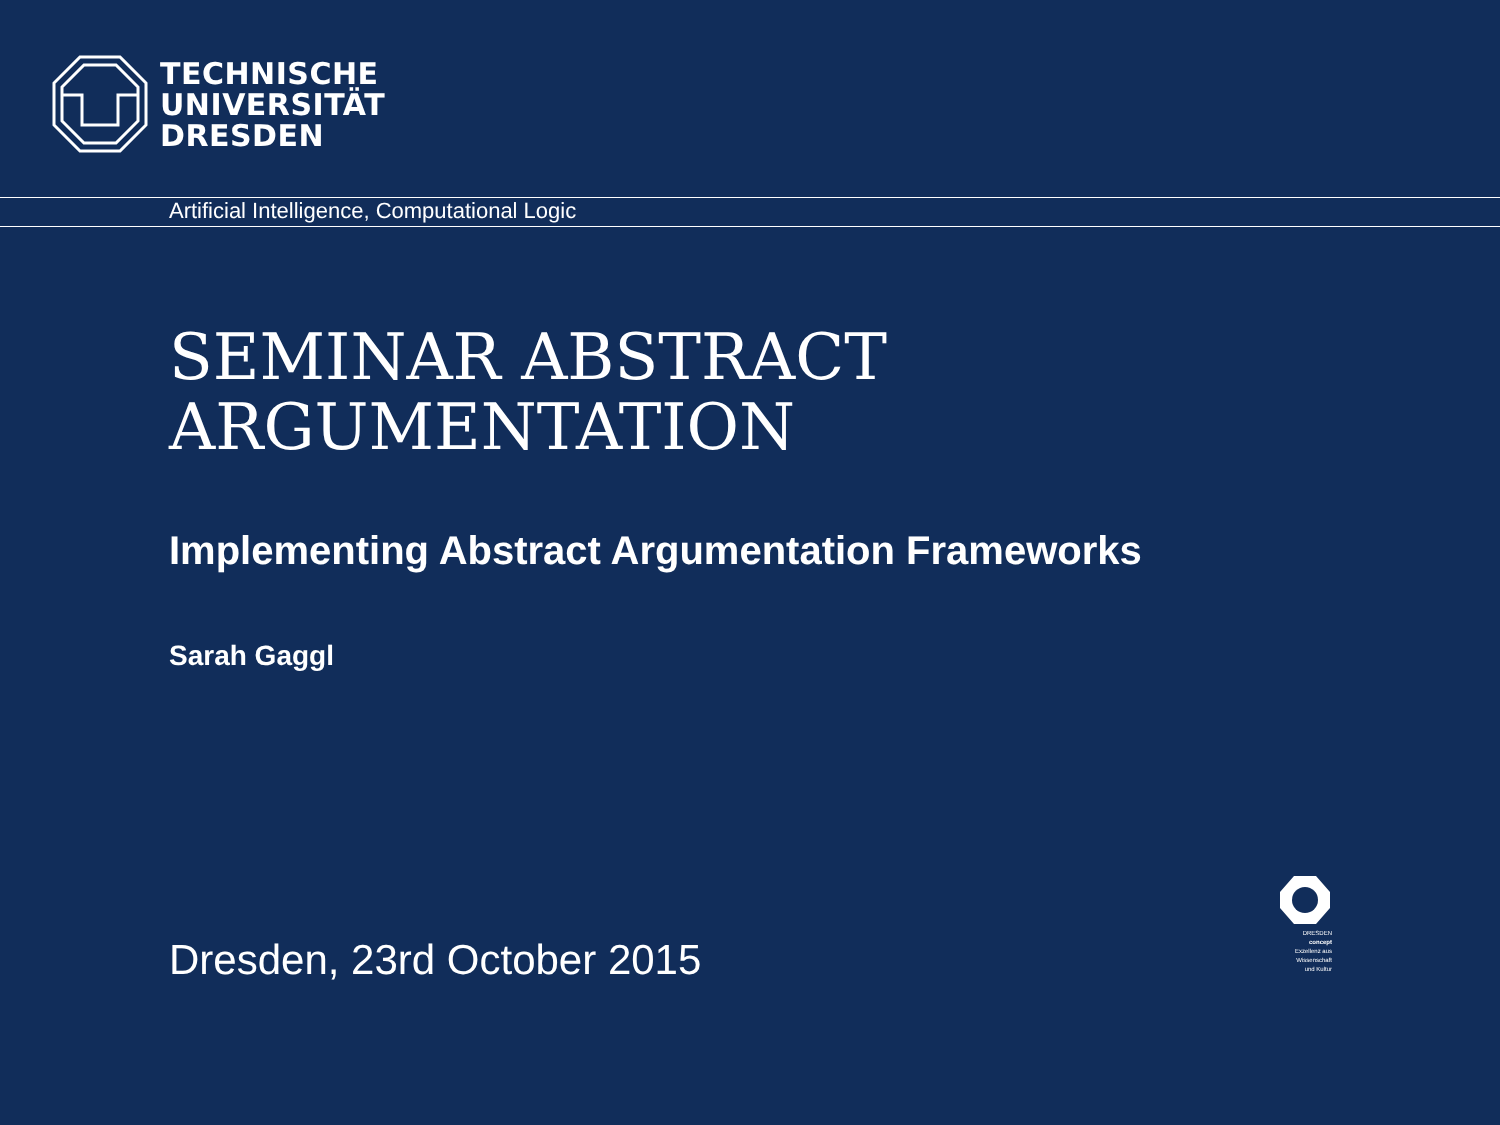TECHNISCHE
UNIVERSITÄT
DRESDEN
Artificial Intelligence, Computational Logic
SEMINAR ABSTRACT
ARGUMENTATION
Implementing Abstract Argumentation Frameworks
Sarah Gaggl
Dresden, 23rd October 2015
DRESDEN
concept
Exzellenz aus
Wissenschaft
und Kultur